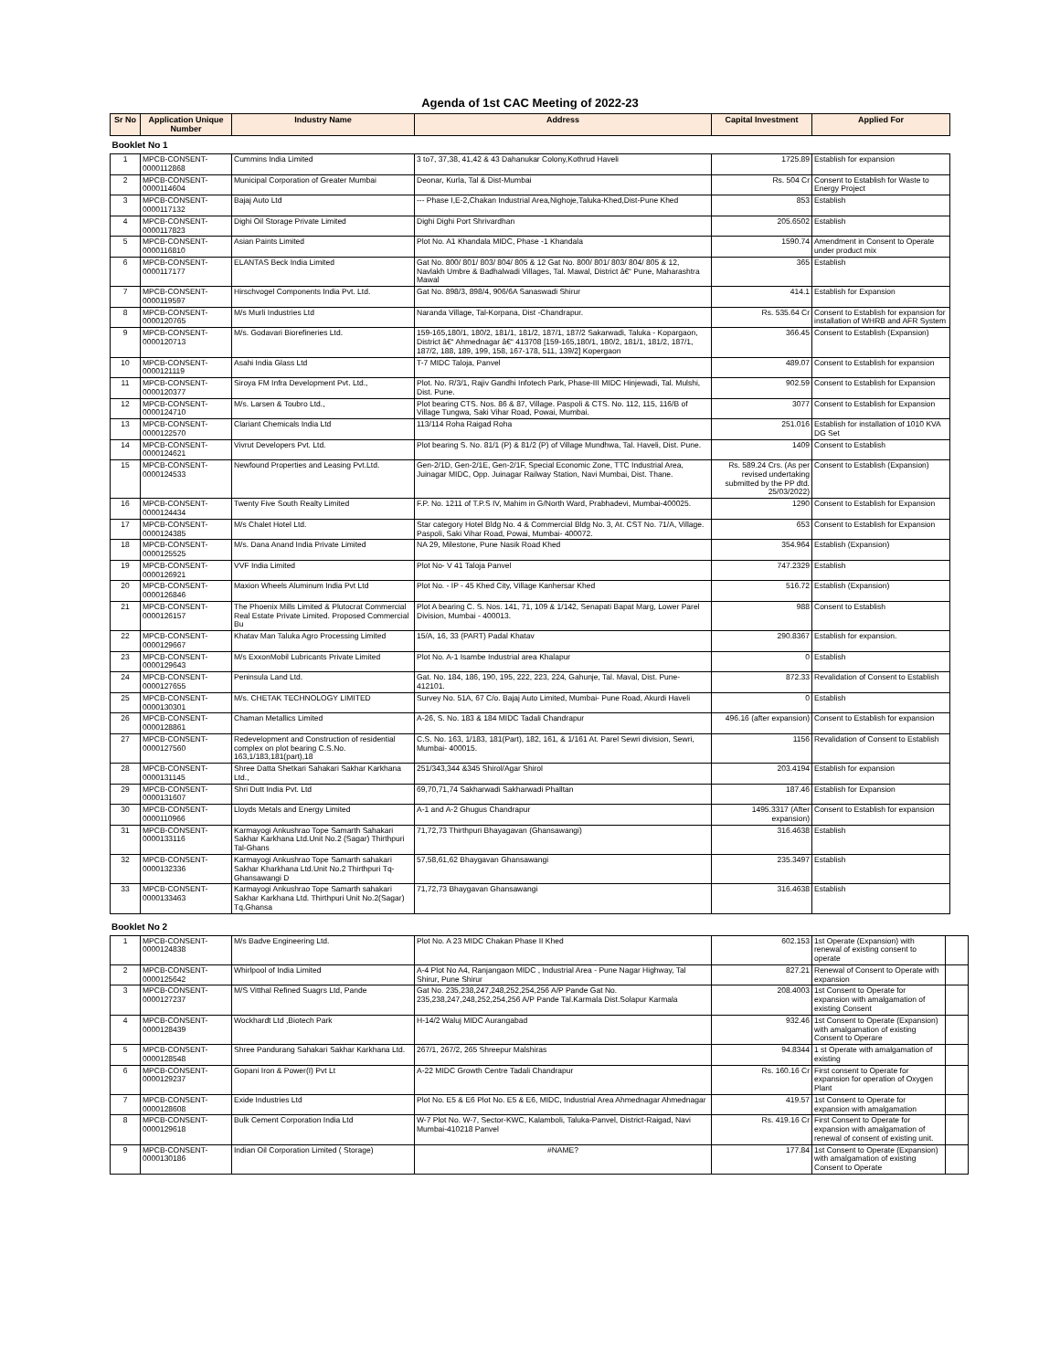Agenda of 1st CAC Meeting of 2022-23
| Sr No | Application Unique Number | Industry Name | Address | Capital Investment | Applied For |
| --- | --- | --- | --- | --- | --- |
| Booklet No 1 | | | | | |
| 1 | MPCB-CONSENT-0000112868 | Cummins India Limited | 3 to7, 37,38, 41,42 & 43 Dahanukar Colony,Kothrud Haveli | 1725.89 | Establish for expansion |
| 2 | MPCB-CONSENT-0000114604 | Municipal Corporation of Greater Mumbai | Deonar, Kurla, Tal & Dist-Mumbai | Rs. 504 Cr | Consent to Establish for Waste to Energy Project |
| 3 | MPCB-CONSENT-0000117132 | Bajaj Auto Ltd | --- Phase I,E-2,Chakan Industrial Area,Nighoje,Taluka-Khed,Dist-Pune Khed | 853 | Establish |
| 4 | MPCB-CONSENT-0000117823 | Dighi Oil Storage Private Limited | Dighi Dighi Port Shrivardhan | 205.6502 | Establish |
| 5 | MPCB-CONSENT-0000116810 | Asian Paints Limited | Plot No. A1 Khandala MIDC, Phase -1 Khandala | 1590.74 | Amendment in Consent to Operate under product mix |
| 6 | MPCB-CONSENT-0000117177 | ELANTAS Beck India Limited | Gat No. 800/ 801/ 803/ 804/ 805 & 12 Gat No. 800/ 801/ 803/ 804/ 805 & 12, Navlakh Umbre & Badhalwadi Villages, Tal. Mawal, District â€“ Pune, Maharashtra Mawal | 365 | Establish |
| 7 | MPCB-CONSENT-0000119597 | Hirschvogel Components India Pvt. Ltd. | Gat No. 898/3, 898/4, 906/6A Sanaswadi Shirur | 414.1 | Establish for Expansion |
| 8 | MPCB-CONSENT-0000120765 | M/s Murli Industries Ltd | Naranda Village, Tal-Korpana, Dist -Chandrapur. | Rs. 535.64 Cr | Consent to Establish for expansion for installation of WHRB and AFR System |
| 9 | MPCB-CONSENT-0000120713 | M/s. Godavari Biorefineries Ltd. | 159-165,180/1, 180/2, 181/1, 181/2, 187/1, 187/2 Sakarwadi, Taluka - Kopargaon, District â€“ Ahmednagar â€“ 413708 [159-165,180/1, 180/2, 181/1, 181/2, 187/1, 187/2, 188, 189, 199, 158, 167-178, 511, 139/2] Kopergaon | 366.45 | Consent to Establish (Expansion) |
| 10 | MPCB-CONSENT-0000121119 | Asahi India Glass Ltd | T-7 MIDC Taloja, Panvel | 489.07 | Consent to Establish for expansion |
| 11 | MPCB-CONSENT-0000120377 | Siroya FM Infra Development Pvt. Ltd., | Plot. No. R/3/1, Rajiv Gandhi Infotech Park, Phase-III MIDC Hinjewadi, Tal. Mulshi, Dist. Pune. | 902.59 | Consent to Establish for Expansion |
| 12 | MPCB-CONSENT-0000124710 | M/s. Larsen & Toubro Ltd., | Plot bearing CTS. Nos. 86 & 87, Village. Paspoli & CTS. No. 112, 115, 116/B of Village Tungwa, Saki Vihar Road, Powai, Mumbai. | 3077 | Consent to Establish for Expansion |
| 13 | MPCB-CONSENT-0000122570 | Clariant Chemicals India Ltd | 113/114 Roha Raigad Roha | 251.016 | Establish for installation of 1010 KVA DG Set |
| 14 | MPCB-CONSENT-0000124621 | Vivrut Developers Pvt. Ltd. | Plot bearing S. No. 81/1 (P) & 81/2 (P) of Village Mundhwa, Tal. Haveli, Dist. Pune. | 1409 | Consent to Establish |
| 15 | MPCB-CONSENT-0000124533 | Newfound Properties and Leasing Pvt.Ltd. | Gen-2/1D, Gen-2/1E, Gen-2/1F, Special Economic Zone, TTC Industrial Area, Juinagar MIDC, Opp. Juinagar Railway Station, Navi Mumbai, Dist. Thane. | Rs. 589.24 Crs. (As per revised undertaking submitted by the PP dtd. 25/03/2022) | Consent to Establish (Expansion) |
| 16 | MPCB-CONSENT-0000124434 | Twenty Five South Realty Limited | F.P. No. 1211 of T.P.S IV, Mahim in G/North Ward, Prabhadevi, Mumbai-400025. | 1290 | Consent to Establish for Expansion |
| 17 | MPCB-CONSENT-0000124385 | M/s Chalet Hotel Ltd. | Star category Hotel Bldg No. 4 & Commercial Bldg No. 3, At. CST No. 71/A, Village. Paspoli, Saki Vihar Road, Powai, Mumbai- 400072. | 653 | Consent to Establish for Expansion |
| 18 | MPCB-CONSENT-0000125525 | M/s. Dana Anand India Private Limited | NA 29, Milestone, Pune Nasik Road Khed | 354.964 | Establish (Expansion) |
| 19 | MPCB-CONSENT-0000126921 | VVF India Limited | Plot No- V 41 Taloja Panvel | 747.2329 | Establish |
| 20 | MPCB-CONSENT-0000126846 | Maxion Wheels Aluminum India Pvt Ltd | Plot No. - IP - 45 Khed City, Village Kanhersar Khed | 516.72 | Establish (Expansion) |
| 21 | MPCB-CONSENT-0000126157 | The Phoenix Mills Limited & Plutocrat Commercial Real Estate Private Limited. Proposed Commercial Bu | Plot A bearing C. S. Nos. 141, 71, 109 & 1/142, Senapati Bapat Marg, Lower Parel Division, Mumbai - 400013. | 988 | Consent to Establish |
| 22 | MPCB-CONSENT-0000129667 | Khatav Man Taluka Agro Processing Limited | 15/A, 16, 33 (PART) Padal Khatav | 290.8367 | Establish for expansion. |
| 23 | MPCB-CONSENT-0000129643 | M/s ExxonMobil Lubricants Private Limited | Plot No. A-1 Isambe Industrial area Khalapur | 0 | Establish |
| 24 | MPCB-CONSENT-0000127655 | Peninsula Land Ltd. | Gat. No. 184, 186, 190, 195, 222, 223, 224, Gahunje, Tal. Maval, Dist. Pune- 412101. | 872.33 | Revalidation of Consent to Establish |
| 25 | MPCB-CONSENT-0000130301 | M/s. CHETAK TECHNOLOGY LIMITED | Survey No. 51A, 67 C/o. Bajaj Auto Limited, Mumbai- Pune Road, Akurdi Haveli | 0 | Establish |
| 26 | MPCB-CONSENT-0000128861 | Chaman Metallics Limited | A-26, S. No. 183 & 184 MIDC Tadali Chandrapur | 496.16 (after expansion) | Consent to Establish for expansion |
| 27 | MPCB-CONSENT-0000127560 | Redevelopment and Construction of residential complex on plot bearing C.S.No. 163,1/183,181(part),18 | C.S. No. 163, 1/183, 181(Part), 182, 161, & 1/161 At. Parel Sewri division, Sewri, Mumbai- 400015. | 1156 | Revalidation of Consent to Establish |
| 28 | MPCB-CONSENT-0000131145 | Shree Datta Shetkari Sahakari Sakhar Karkhana Ltd., | 251/343,344 &345 Shirol/Agar Shirol | 203.4194 | Establish for expansion |
| 29 | MPCB-CONSENT-0000131607 | Shri Dutt India Pvt. Ltd | 69,70,71,74 Sakharwadi Sakharwadi Phalltan | 187.46 | Establish for Expansion |
| 30 | MPCB-CONSENT-0000110966 | Lloyds Metals and Energy Limited | A-1 and A-2 Ghugus Chandrapur | 1495.3317 (After expansion) | Consent to Establish for expansion |
| 31 | MPCB-CONSENT-0000133116 | Karmayogi Ankushrao Tope Samarth Sahakari Sakhar Karkhana Ltd.Unit No.2 (Sagar) Thirthpuri Tal-Ghans | 71,72,73 Thirthpuri Bhayagavan (Ghansawangi) | 316.4638 | Establish |
| 32 | MPCB-CONSENT-0000132336 | Karmayogi Ankushrao Tope Samarth sahakari Sakhar Kharkhana Ltd.Unit No.2 Thirthpuri Tq-Ghansawangi D | 57,58,61,62 Bhaygavan Ghansawangi | 235.3497 | Establish |
| 33 | MPCB-CONSENT-0000133463 | Karmayogi Ankushrao Tope Samarth sahakari Sakhar Karkhana Ltd. Thirthpuri Unit No.2(Sagar) Tq.Ghansa | 71,72,73 Bhaygavan Ghansawangi | 316.4638 | Establish |
Booklet No 2
| 1 | MPCB-CONSENT-0000124838 | M/s Badve Engineering Ltd. | Plot No. A 23 MIDC Chakan Phase II Khed | 602.153 | 1st Operate (Expansion) with renewal of existing consent to operate | |
| 2 | MPCB-CONSENT-0000125642 | Whirlpool of India Limited | A-4 Plot No A4, Ranjangaon MIDC , Industrial Area - Pune Nagar Highway, Tal Shirur, Pune Shirur | 827.21 | Renewal of Consent to Operate with expansion | |
| 3 | MPCB-CONSENT-0000127237 | M/S Vitthal Refined Suagrs Ltd, Pande | Gat No. 235,238,247,248,252,254,256 A/P Pande Gat No. 235,238,247,248,252,254,256 A/P Pande Tal.Karmala Dist.Solapur Karmala | 208.4003 | 1st Consent to Operate for expansion with amalgamation of existing Consent | |
| 4 | MPCB-CONSENT-0000128439 | Wockhardt Ltd ,Biotech Park | H-14/2 Waluj MIDC Aurangabad | 932.46 | 1st Consent to Operate (Expansion) with amalgamation of existing Consent to Operare | |
| 5 | MPCB-CONSENT-0000128548 | Shree Pandurang Sahakari Sakhar Karkhana Ltd. | 267/1, 267/2, 265 Shreepur Malshiras | 94.8344 | 1 st Operate with amalgamation of existing | |
| 6 | MPCB-CONSENT-0000129237 | Gopani Iron & Power(I) Pvt Lt | A-22 MIDC Growth Centre Tadali Chandrapur | Rs. 160.16 Cr | First consent to Operate for expansion for operation of Oxygen Plant | |
| 7 | MPCB-CONSENT-0000128608 | Exide Industries Ltd | Plot No. E5 & E6 Plot No. E5 & E6, MIDC, Industrial Area Ahmednagar Ahmednagar | 419.57 | 1st Consent to Operate for expansion with amalgamation | |
| 8 | MPCB-CONSENT-0000129618 | Bulk Cement Corporation India Ltd | W-7 Plot No. W-7, Sector-KWC, Kalamboli, Taluka-Panvel, District-Raigad, Navi Mumbai-410218 Panvel | Rs. 419.16 Cr | First Consent to Operate for expansion with amalgamation of renewal of consent of existing unit. | |
| 9 | MPCB-CONSENT-0000130186 | Indian Oil Corporation Limited ( Storage) | #NAME? | 177.84 | 1st Consent to Operate (Expansion) with amalgamation of existing Consent to Operate | |